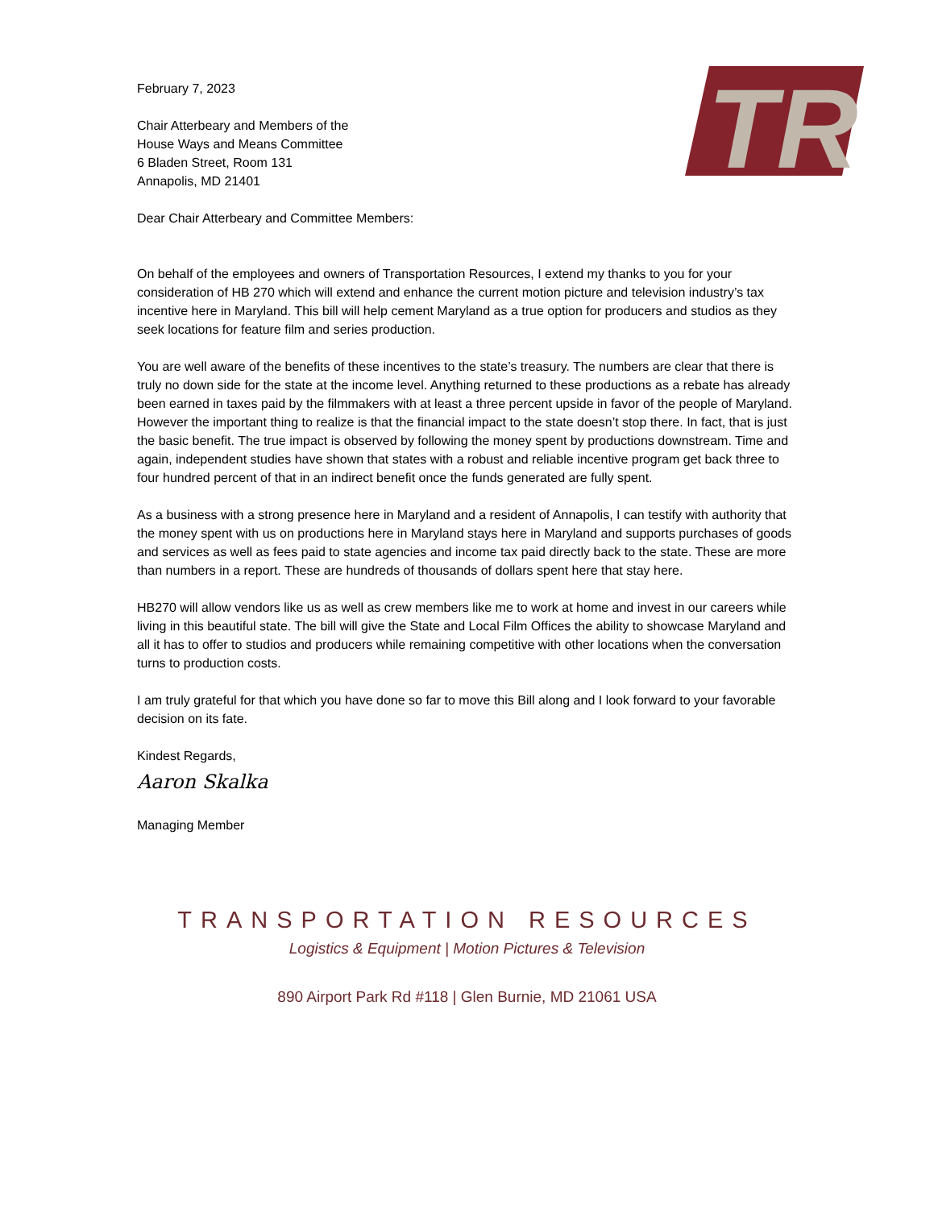TR
February 7, 2023
Chair Atterbeary and Members of the
House Ways and Means Committee
6 Bladen Street, Room 131
Annapolis, MD 21401
Dear Chair Atterbeary and Committee Members:
On behalf of the employees and owners of Transportation Resources, I extend my thanks to you for your consideration of HB 270 which will extend and enhance the current motion picture and television industry’s tax incentive here in Maryland. This bill will help cement Maryland as a true option for producers and studios as they seek locations for feature film and series production.
You are well aware of the benefits of these incentives to the state’s treasury. The numbers are clear that there is truly no down side for the state at the income level. Anything returned to these productions as a rebate has already been earned in taxes paid by the filmmakers with at least a three percent upside in favor of the people of Maryland. However the important thing to realize is that the financial impact to the state doesn’t stop there. In fact, that is just the basic benefit. The true impact is observed by following the money spent by productions downstream. Time and again, independent studies have shown that states with a robust and reliable incentive program get back three to four hundred percent of that in an indirect benefit once the funds generated are fully spent.
As a business with a strong presence here in Maryland and a resident of Annapolis, I can testify with authority that the money spent with us on productions here in Maryland stays here in Maryland and supports purchases of goods and services as well as fees paid to state agencies and income tax paid directly back to the state. These are more than numbers in a report. These are hundreds of thousands of dollars spent here that stay here.
HB270 will allow vendors like us as well as crew members like me to work at home and invest in our careers while living in this beautiful state. The bill will give the State and Local Film Offices the ability to showcase Maryland and all it has to offer to studios and producers while remaining competitive with other locations when the conversation turns to production costs.
I am truly grateful for that which you have done so far to move this Bill along and I look forward to your favorable decision on its fate.
Kindest Regards,
Aaron Skalka
Managing Member
TRANSPORTATION RESOURCES
Logistics & Equipment | Motion Pictures & Television
890 Airport Park Rd #118 | Glen Burnie, MD 21061 USA